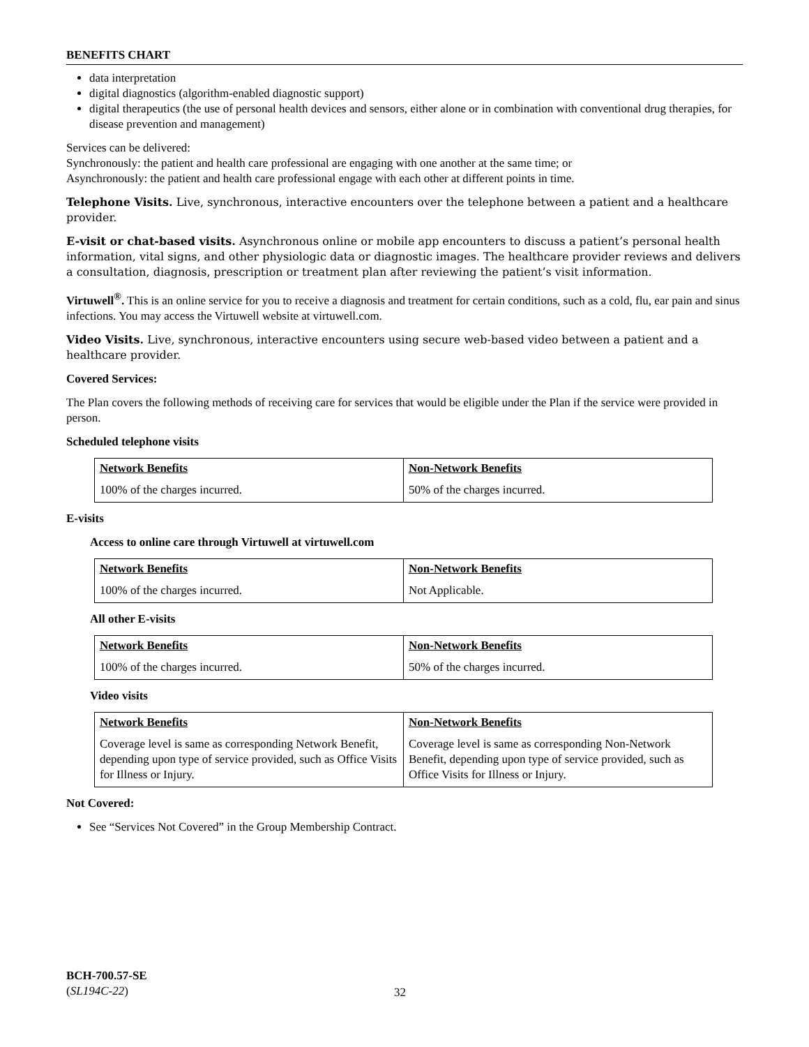BENEFITS CHART
data interpretation
digital diagnostics (algorithm-enabled diagnostic support)
digital therapeutics (the use of personal health devices and sensors, either alone or in combination with conventional drug therapies, for disease prevention and management)
Services can be delivered:
Synchronously: the patient and health care professional are engaging with one another at the same time; or
Asynchronously: the patient and health care professional engage with each other at different points in time.
Telephone Visits. Live, synchronous, interactive encounters over the telephone between a patient and a healthcare provider.
E-visit or chat-based visits. Asynchronous online or mobile app encounters to discuss a patient’s personal health information, vital signs, and other physiologic data or diagnostic images. The healthcare provider reviews and delivers a consultation, diagnosis, prescription or treatment plan after reviewing the patient’s visit information.
Virtuwell<sup>®</sup>. This is an online service for you to receive a diagnosis and treatment for certain conditions, such as a cold, flu, ear pain and sinus infections. You may access the Virtuwell website at virtuwell.com.
Video Visits. Live, synchronous, interactive encounters using secure web-based video between a patient and a healthcare provider.
Covered Services:
The Plan covers the following methods of receiving care for services that would be eligible under the Plan if the service were provided in person.
Scheduled telephone visits
| Network Benefits | Non-Network Benefits |
| 100% of the charges incurred. | 50% of the charges incurred. |
E-visits
Access to online care through Virtuwell at virtuwell.com
| Network Benefits | Non-Network Benefits |
| 100% of the charges incurred. | Not Applicable. |
All other E-visits
| Network Benefits | Non-Network Benefits |
| 100% of the charges incurred. | 50% of the charges incurred. |
Video visits
| Network Benefits | Non-Network Benefits |
| Coverage level is same as corresponding Network Benefit, depending upon type of service provided, such as Office Visits for Illness or Injury. | Coverage level is same as corresponding Non-Network Benefit, depending upon type of service provided, such as Office Visits for Illness or Injury. |
Not Covered:
See “Services Not Covered” in the Group Membership Contract.
BCH-700.57-SE
(SL194C-22)
32